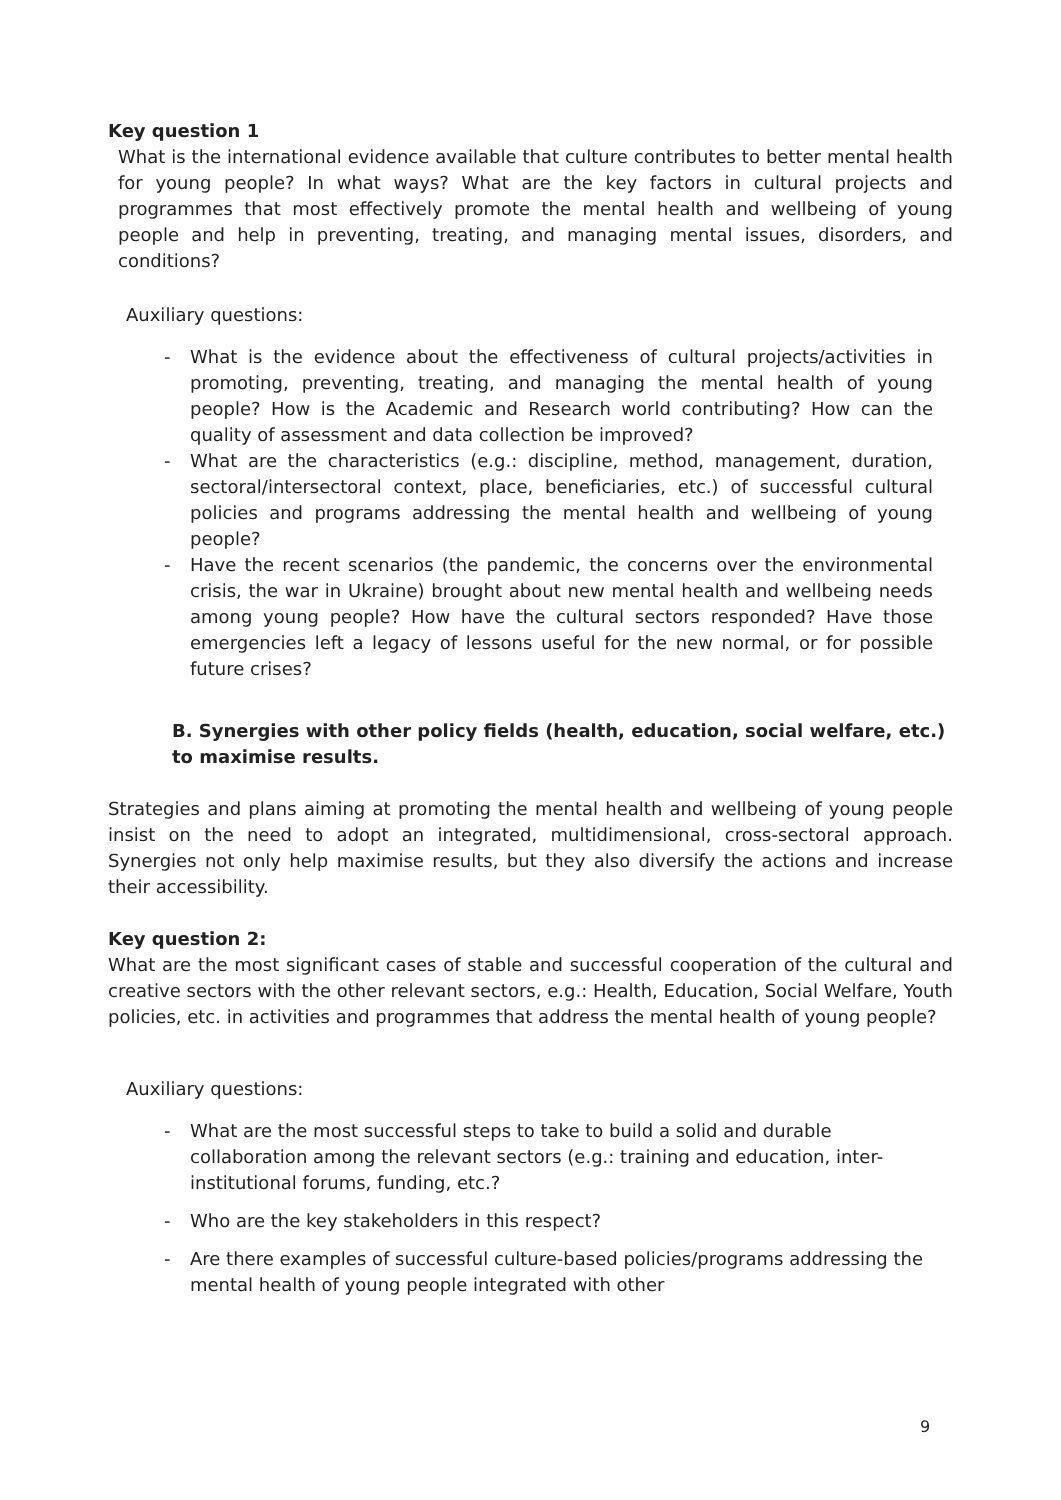Key question 1
What is the international evidence available that culture contributes to better mental health for young people? In what ways? What are the key factors in cultural projects and programmes that most effectively promote the mental health and wellbeing of young people and help in preventing, treating, and managing mental issues, disorders, and conditions?
Auxiliary questions:
- What is the evidence about the effectiveness of cultural projects/activities in promoting, preventing, treating, and managing the mental health of young people? How is the Academic and Research world contributing? How can the quality of assessment and data collection be improved?
- What are the characteristics (e.g.: discipline, method, management, duration, sectoral/intersectoral context, place, beneficiaries, etc.) of successful cultural policies and programs addressing the mental health and wellbeing of young people?
- Have the recent scenarios (the pandemic, the concerns over the environmental crisis, the war in Ukraine) brought about new mental health and wellbeing needs among young people? How have the cultural sectors responded? Have those emergencies left a legacy of lessons useful for the new normal, or for possible future crises?
B. Synergies with other policy fields (health, education, social welfare, etc.) to maximise results.
Strategies and plans aiming at promoting the mental health and wellbeing of young people insist on the need to adopt an integrated, multidimensional, cross-sectoral approach. Synergies not only help maximise results, but they also diversify the actions and increase their accessibility.
Key question 2:
What are the most significant cases of stable and successful cooperation of the cultural and creative sectors with the other relevant sectors, e.g.: Health, Education, Social Welfare, Youth policies, etc. in activities and programmes that address the mental health of young people?
Auxiliary questions:
- What are the most successful steps to take to build a solid and durable collaboration among the relevant sectors (e.g.: training and education, inter-institutional forums, funding, etc.?
- Who are the key stakeholders in this respect?
- Are there examples of successful culture-based policies/programs addressing the mental health of young people integrated with other
9